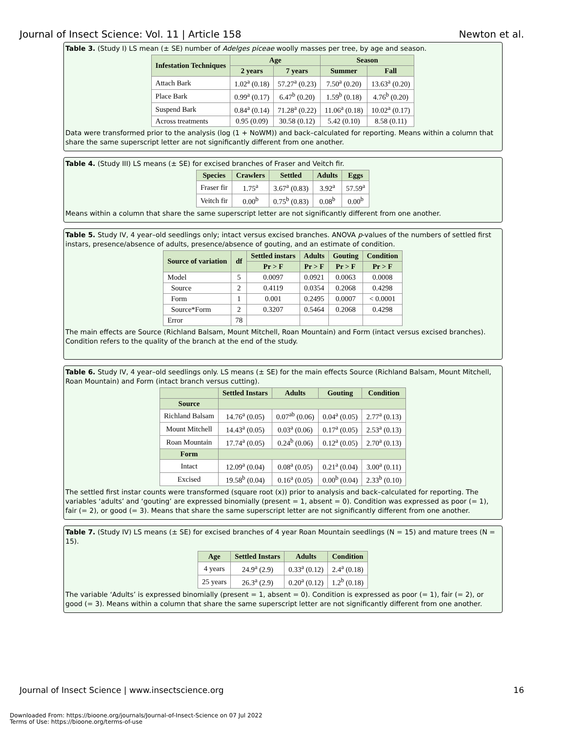Journal of Insect Science: Vol. 11 | Article 158 Newton et al.
Table 3. (Study I) LS mean (± SE) number of Adelges piceae woolly masses per tree, by age and season.
| Infestation Techniques | Age | | Season | |
| --- | --- | --- | --- | --- |
| | 2 years | 7 years | Summer | Fall |
| Attach Bark | 1.02<sup>a</sup> (0.18) | 57.27<sup>a</sup> (0.23) | 7.50<sup>a</sup> (0.20) | 13.63<sup>a</sup> (0.20) |
| Place Bark | 0.99<sup>a</sup> (0.17) | 6.47<sup>b</sup> (0.20) | 1.59<sup>b</sup> (0.18) | 4.76<sup>b</sup> (0.20) |
| Suspend Bark | 0.84<sup>a</sup> (0.14) | 71.28<sup>a</sup> (0.22) | 11.06<sup>a</sup> (0.18) | 10.02<sup>a</sup> (0.17) |
| Across treatments | 0.95 (0.09) | 30.58 (0.12) | 5.42 (0.10) | 8.58 (0.11) |
Data were transformed prior to the analysis (log (1 + NoWM)) and back–calculated for reporting. Means within a column that share the same superscript letter are not significantly different from one another.
Table 4. (Study III) LS means (± SE) for excised branches of Fraser and Veitch fir.
| Species | Crawlers | Settled | Adults | Eggs |
| --- | --- | --- | --- | --- |
| Fraser fir | 1.75<sup>a</sup> | 3.67<sup>a</sup> (0.83) | 3.92<sup>a</sup> | 57.59<sup>a</sup> |
| Veitch fir | 0.00<sup>b</sup> | 0.75<sup>b</sup> (0.83) | 0.08<sup>b</sup> | 0.00<sup>b</sup> |
Means within a column that share the same superscript letter are not significantly different from one another.
Table 5. Study IV, 4 year–old seedlings only; intact versus excised branches. ANOVA p-values of the numbers of settled first instars, presence/absence of adults, presence/absence of gouting, and an estimate of condition.
| Source of variation | df | Settled instars | Adults | Gouting | Condition |
| --- | --- | --- | --- | --- | --- |
| | | Pr > F | Pr > F | Pr > F | Pr > F |
| Model | 5 | 0.0097 | 0.0921 | 0.0063 | 0.0008 |
| Source | 2 | 0.4119 | 0.0354 | 0.2068 | 0.4298 |
| Form | 1 | 0.001 | 0.2495 | 0.0007 | < 0.0001 |
| Source*Form | 2 | 0.3207 | 0.5464 | 0.2068 | 0.4298 |
| Error | 78 | | | | |
The main effects are Source (Richland Balsam, Mount Mitchell, Roan Mountain) and Form (intact versus excised branches). Condition refers to the quality of the branch at the end of the study.
Table 6. Study IV, 4 year–old seedlings only. LS means (± SE) for the main effects Source (Richland Balsam, Mount Mitchell, Roan Mountain) and Form (intact branch versus cutting).
| | Settled Instars | Adults | Gouting | Condition |
| --- | --- | --- | --- | --- |
| Source | | | | |
| Richland Balsam | 14.76<sup>a</sup> (0.05) | 0.07<sup>ab</sup> (0.06) | 0.04<sup>a</sup> (0.05) | 2.77<sup>a</sup> (0.13) |
| Mount Mitchell | 14.43<sup>a</sup> (0.05) | 0.03<sup>a</sup> (0.06) | 0.17<sup>a</sup> (0.05) | 2.53<sup>a</sup> (0.13) |
| Roan Mountain | 17.74<sup>a</sup> (0.05) | 0.24<sup>b</sup> (0.06) | 0.12<sup>a</sup> (0.05) | 2.70<sup>a</sup> (0.13) |
| Form | | | | |
| Intact | 12.09<sup>a</sup> (0.04) | 0.08<sup>a</sup> (0.05) | 0.21<sup>a</sup> (0.04) | 3.00<sup>a</sup> (0.11) |
| Excised | 19.58<sup>b</sup> (0.04) | 0.16<sup>a</sup> (0.05) | 0.00<sup>b</sup> (0.04) | 2.33<sup>b</sup> (0.10) |
The settled first instar counts were transformed (square root (x)) prior to analysis and back–calculated for reporting. The variables ‘adults’ and ‘gouting’ are expressed binomially (present = 1, absent = 0). Condition was expressed as poor (= 1), fair (= 2), or good (= 3). Means that share the same superscript letter are not significantly different from one another.
Table 7. (Study IV) LS means (± SE) for excised branches of 4 year Roan Mountain seedlings (N = 15) and mature trees (N = 15).
| Age | Settled Instars | Adults | Condition |
| --- | --- | --- | --- |
| 4 years | 24.9<sup>a</sup> (2.9) | 0.33<sup>a</sup> (0.12) | 2.4<sup>a</sup> (0.18) |
| 25 years | 26.3<sup>a</sup> (2.9) | 0.20<sup>a</sup> (0.12) | 1.2<sup>b</sup> (0.18) |
The variable ‘Adults’ is expressed binomially (present = 1, absent = 0). Condition is expressed as poor (= 1), fair (= 2), or good (= 3). Means within a column that share the same superscript letter are not significantly different from one another.
Journal of Insect Science | www.insectscience.org 16
Downloaded From: https://bioone.org/journals/Journal-of-Insect-Science on 07 Jul 2022
Terms of Use: https://bioone.org/terms-of-use